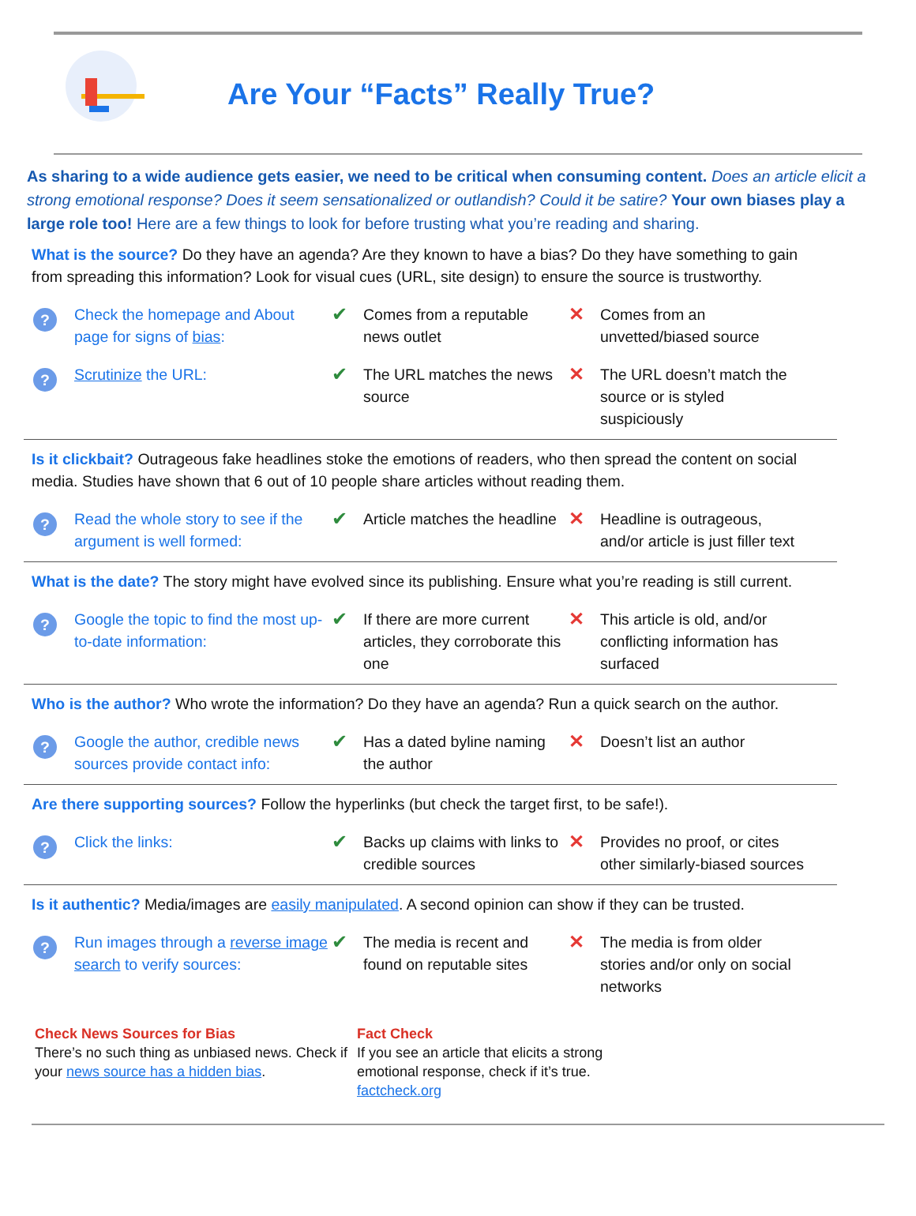Are Your “Facts” Really True?
As sharing to a wide audience gets easier, we need to be critical when consuming content. Does an article elicit a strong emotional response? Does it seem sensationalized or outlandish? Could it be satire? Your own biases play a large role too! Here are a few things to look for before trusting what you’re reading and sharing.
What is the source? Do they have an agenda? Are they known to have a bias? Do they have something to gain from spreading this information? Look for visual cues (URL, site design) to ensure the source is trustworthy.
? Check the homepage and About page for signs of bias:
✔ Comes from a reputable news outlet
✕ Comes from an unvetted/biased source
? Scrutinize the URL:
✔ The URL matches the news source
✕ The URL doesn’t match the source or is styled suspiciously
Is it clickbait? Outrageous fake headlines stoke the emotions of readers, who then spread the content on social media. Studies have shown that 6 out of 10 people share articles without reading them.
? Read the whole story to see if the argument is well formed:
✔ Article matches the headline
✕ Headline is outrageous, and/or article is just filler text
What is the date? The story might have evolved since its publishing. Ensure what you’re reading is still current.
? Google the topic to find the most up-to-date information:
✔ If there are more current articles, they corroborate this one
✕ This article is old, and/or conflicting information has surfaced
Who is the author? Who wrote the information? Do they have an agenda? Run a quick search on the author.
? Google the author, credible news sources provide contact info:
✔ Has a dated byline naming the author
✕ Doesn’t list an author
Are there supporting sources? Follow the hyperlinks (but check the target first, to be safe!).
? Click the links:
✔ Backs up claims with links to credible sources
✕ Provides no proof, or cites other similarly-biased sources
Is it authentic? Media/images are easily manipulated. A second opinion can show if they can be trusted.
? Run images through a reverse image search to verify sources:
✔ The media is recent and found on reputable sites
✕ The media is from older stories and/or only on social networks
Check News Sources for Bias
There’s no such thing as unbiased news. Check if your news source has a hidden bias.
Fact Check
If you see an article that elicits a strong emotional response, check if it’s true. factcheck.org